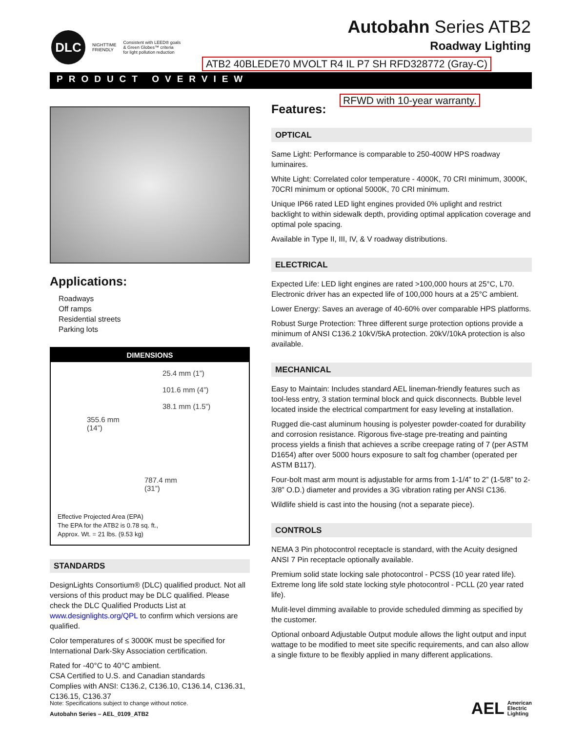DLC
NIGHTTIME
FRIENDLY
Consistent with LEED® goals
& Green Globes™ criteria
for light pollution reduction
Autobahn Series ATB2
Roadway Lighting
ATB2 40BLEDE70 MVOLT R4 IL P7 SH RFD328772 (Gray-C)
PRODUCT OVERVIEW
Applications:
Roadways
Off ramps
Residential streets
Parking lots
DIMENSIONS
25.4 mm (1”)
101.6 mm (4”)
38.1 mm (1.5”)
355.6 mm
(14”)
787.4 mm
(31”)
Effective Projected Area (EPA)
The EPA for the ATB2 is 0.78 sq. ft.,
Approx. Wt. = 21 lbs. (9.53 kg)
STANDARDS
DesignLights Consortium® (DLC) qualified product. Not all versions of this product may be DLC qualified. Please check the DLC Qualified Products List at www.designlights.org/QPL to confirm which versions are qualified.
Color temperatures of ≤ 3000K must be specified for International Dark-Sky Association certification.
Rated for -40°C to 40°C ambient.
CSA Certified to U.S. and Canadian standards
Complies with ANSI: C136.2, C136.10, C136.14, C136.31, C136.15, C136.37
RFWD with 10-year warranty.
Features:
OPTICAL
Same Light: Performance is comparable to 250-400W HPS roadway luminaires.
White Light: Correlated color temperature - 4000K, 70 CRI minimum, 3000K, 70CRI minimum or optional 5000K, 70 CRI minimum.
Unique IP66 rated LED light engines provided 0% uplight and restrict backlight to within sidewalk depth, providing optimal application coverage and optimal pole spacing.
Available in Type II, III, IV, & V roadway distributions.
ELECTRICAL
Expected Life: LED light engines are rated >100,000 hours at 25°C, L70. Electronic driver has an expected life of 100,000 hours at a 25°C ambient.
Lower Energy: Saves an average of 40-60% over comparable HPS platforms.
Robust Surge Protection: Three different surge protection options provide a minimum of ANSI C136.2 10kV/5kA protection. 20kV/10kA protection is also available.
MECHANICAL
Easy to Maintain: Includes standard AEL lineman-friendly features such as tool-less entry, 3 station terminal block and quick disconnects. Bubble level located inside the electrical compartment for easy leveling at installation.
Rugged die-cast aluminum housing is polyester powder-coated for durability and corrosion resistance. Rigorous five-stage pre-treating and painting process yields a finish that achieves a scribe creepage rating of 7 (per ASTM D1654) after over 5000 hours exposure to salt fog chamber (operated per ASTM B117).
Four-bolt mast arm mount is adjustable for arms from 1-1/4” to 2” (1-5/8” to 2-3/8” O.D.) diameter and provides a 3G vibration rating per ANSI C136.
Wildlife shield is cast into the housing (not a separate piece).
CONTROLS
NEMA 3 Pin photocontrol receptacle is standard, with the Acuity designed ANSI 7 Pin receptacle optionally available.
Premium solid state locking sale photocontrol - PCSS (10 year rated life). Extreme long life sold state locking style photocontrol - PCLL (20 year rated life).
Mulit-level dimming available to provide scheduled dimming as specified by the customer.
Optional onboard Adjustable Output module allows the light output and input wattage to be modified to meet site specific requirements, and can also allow a single fixture to be flexibly applied in many different applications.
Note: Specifications subject to change without notice.
Autobahn Series – AEL_0109_ATB2
AEL American
Electric
Lighting